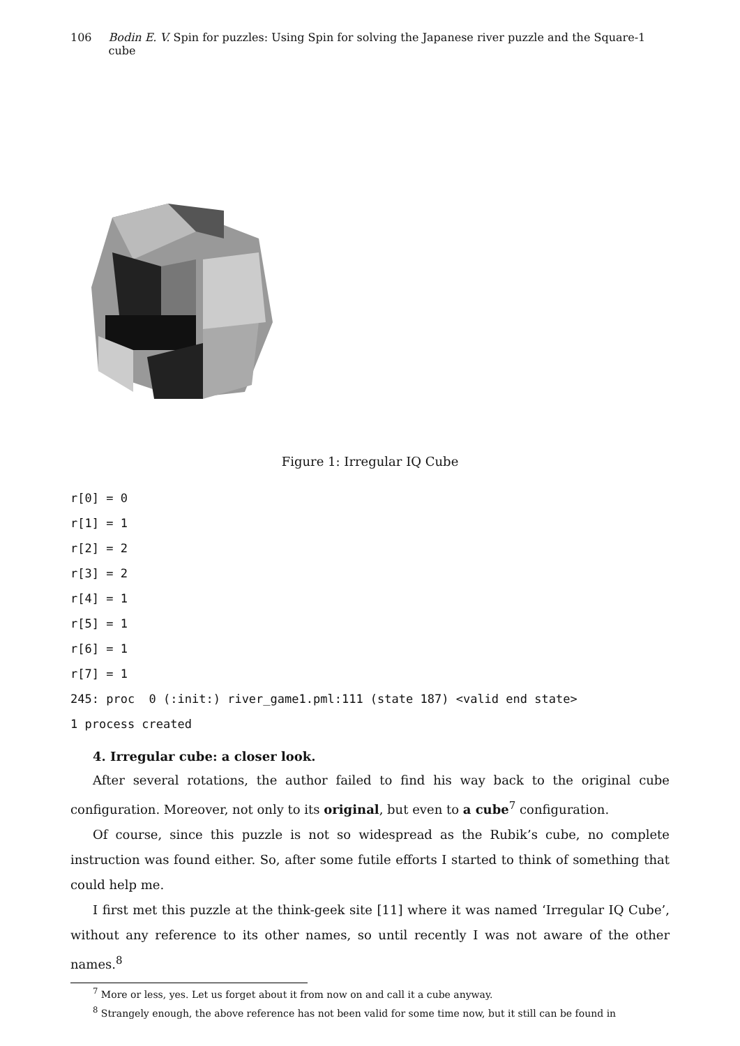106 Bodin E. V. Spin for puzzles: Using Spin for solving the Japanese river puzzle and the Square-1 cube
Figure 1: Irregular IQ Cube
r[0] = 0
r[1] = 1
r[2] = 2
r[3] = 2
r[4] = 1
r[5] = 1
r[6] = 1
r[7] = 1
245: proc  0 (:init:) river_game1.pml:111 (state 187) <valid end state>
1 process created
4. Irregular cube: a closer look.
After several rotations, the author failed to find his way back to the original cube configuration. Moreover, not only to its original, but even to a cube<sup>7</sup> configuration.
Of course, since this puzzle is not so widespread as the Rubik’s cube, no complete instruction was found either. So, after some futile efforts I started to think of something that could help me.
I first met this puzzle at the think-geek site [11] where it was named ‘Irregular IQ Cube’, without any reference to its other names, so until recently I was not aware of the other names.<sup>8</sup>
<sup>7</sup> More or less, yes. Let us forget about it from now on and call it a cube anyway.
<sup>8</sup> Strangely enough, the above reference has not been valid for some time now, but it still can be found in